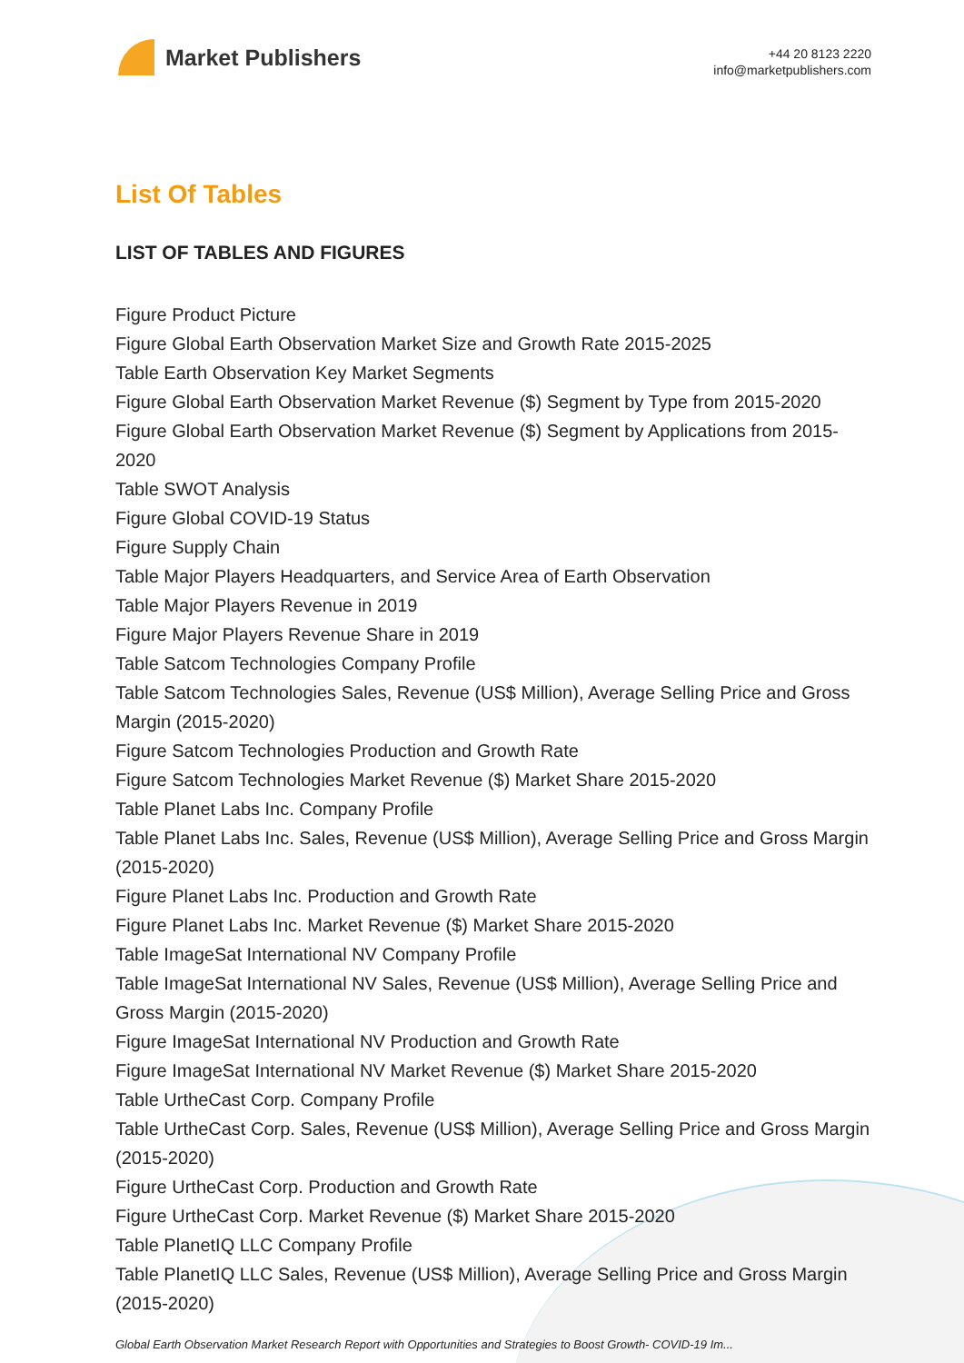Market Publishers
+44 20 8123 2220
info@marketpublishers.com
List Of Tables
LIST OF TABLES AND FIGURES
Figure Product Picture
Figure Global Earth Observation Market Size and Growth Rate 2015-2025
Table Earth Observation Key Market Segments
Figure Global Earth Observation Market Revenue ($) Segment by Type from 2015-2020
Figure Global Earth Observation Market Revenue ($) Segment by Applications from 2015-2020
Table SWOT Analysis
Figure Global COVID-19 Status
Figure Supply Chain
Table Major Players Headquarters, and Service Area of Earth Observation
Table Major Players Revenue in 2019
Figure Major Players Revenue Share in 2019
Table Satcom Technologies Company Profile
Table Satcom Technologies Sales, Revenue (US$ Million), Average Selling Price and Gross Margin (2015-2020)
Figure Satcom Technologies Production and Growth Rate
Figure Satcom Technologies Market Revenue ($) Market Share 2015-2020
Table Planet Labs Inc. Company Profile
Table Planet Labs Inc. Sales, Revenue (US$ Million), Average Selling Price and Gross Margin (2015-2020)
Figure Planet Labs Inc. Production and Growth Rate
Figure Planet Labs Inc. Market Revenue ($) Market Share 2015-2020
Table ImageSat International NV Company Profile
Table ImageSat International NV Sales, Revenue (US$ Million), Average Selling Price and Gross Margin (2015-2020)
Figure ImageSat International NV Production and Growth Rate
Figure ImageSat International NV Market Revenue ($) Market Share 2015-2020
Table UrtheCast Corp. Company Profile
Table UrtheCast Corp. Sales, Revenue (US$ Million), Average Selling Price and Gross Margin (2015-2020)
Figure UrtheCast Corp. Production and Growth Rate
Figure UrtheCast Corp. Market Revenue ($) Market Share 2015-2020
Table PlanetIQ LLC Company Profile
Table PlanetIQ LLC Sales, Revenue (US$ Million), Average Selling Price and Gross Margin (2015-2020)
Global Earth Observation Market Research Report with Opportunities and Strategies to Boost Growth- COVID-19 Im...